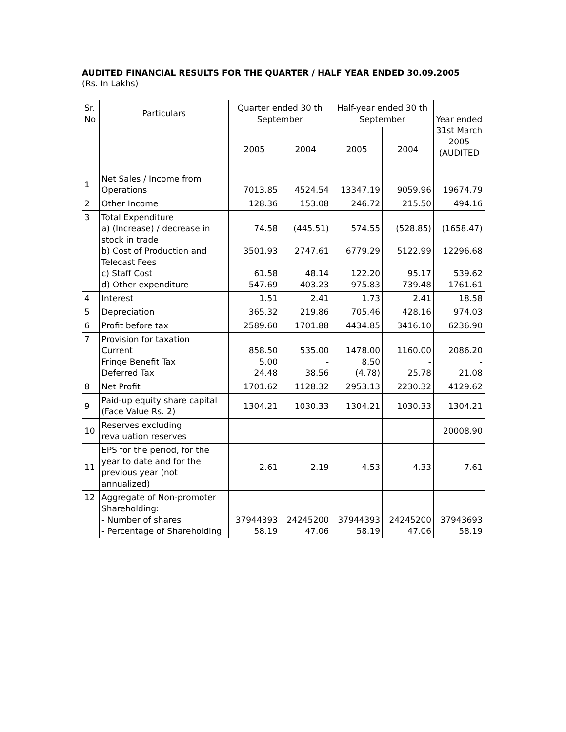AUDITED FINANCIAL RESULTS FOR THE QUARTER / HALF YEAR ENDED 30.09.2005
(Rs. In Lakhs)
| Sr. No | Particulars | Quarter ended 30 th September | | Half-year ended 30 th September | | Year ended 31st March 2005 (AUDITED |
| --- | --- | --- | --- | --- | --- | --- |
| | | 2005 | 2004 | 2005 | 2004 | |
| 1 | Net Sales / Income from Operations | 7013.85 | 4524.54 | 13347.19 | 9059.96 | 19674.79 |
| 2 | Other Income | 128.36 | 153.08 | 246.72 | 215.50 | 494.16 |
| 3 | Total Expenditure a) (Increase) / decrease in stock in trade b) Cost of Production and Telecast Fees c) Staff Cost d) Other expenditure | 74.58 3501.93 61.58 547.69 | (445.51) 2747.61 48.14 403.23 | 574.55 6779.29 122.20 975.83 | (528.85) 5122.99 95.17 739.48 | (1658.47) 12296.68 539.62 1761.61 |
| 4 | Interest | 1.51 | 2.41 | 1.73 | 2.41 | 18.58 |
| 5 | Depreciation | 365.32 | 219.86 | 705.46 | 428.16 | 974.03 |
| 6 | Profit before tax | 2589.60 | 1701.88 | 4434.85 | 3416.10 | 6236.90 |
| 7 | Provision for taxation Current Fringe Benefit Tax Deferred Tax | 858.50 5.00 24.48 | 535.00 - 38.56 | 1478.00 8.50 (4.78) | 1160.00 - 25.78 | 2086.20 - 21.08 |
| 8 | Net Profit | 1701.62 | 1128.32 | 2953.13 | 2230.32 | 4129.62 |
| 9 | Paid-up equity share capital (Face Value Rs. 2) | 1304.21 | 1030.33 | 1304.21 | 1030.33 | 1304.21 |
| 10 | Reserves excluding revaluation reserves | | | | | 20008.90 |
| 11 | EPS for the period, for the year to date and for the previous year (not annualized) | 2.61 | 2.19 | 4.53 | 4.33 | 7.61 |
| 12 | Aggregate of Non-promoter Shareholding: - Number of shares - Percentage of Shareholding | 37944393 58.19 | 24245200 47.06 | 37944393 58.19 | 24245200 47.06 | 37943693 58.19 |